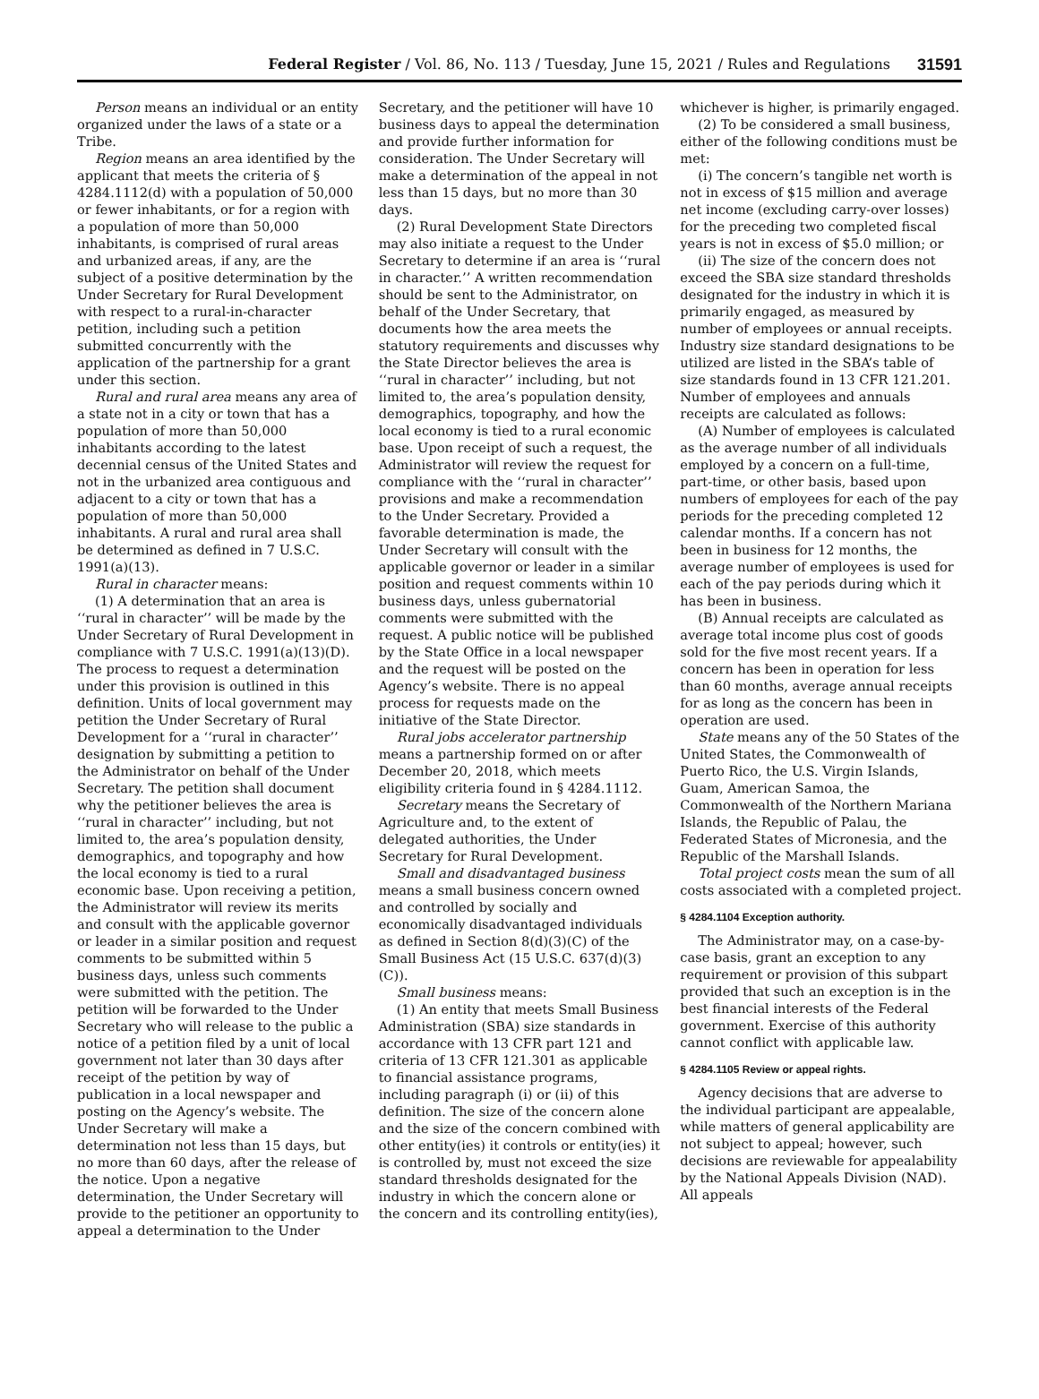Federal Register / Vol. 86, No. 113 / Tuesday, June 15, 2021 / Rules and Regulations 31591
Person means an individual or an entity organized under the laws of a state or a Tribe.
Region means an area identified by the applicant that meets the criteria of § 4284.1112(d) with a population of 50,000 or fewer inhabitants, or for a region with a population of more than 50,000 inhabitants, is comprised of rural areas and urbanized areas, if any, are the subject of a positive determination by the Under Secretary for Rural Development with respect to a rural-in-character petition, including such a petition submitted concurrently with the application of the partnership for a grant under this section.
Rural and rural area means any area of a state not in a city or town that has a population of more than 50,000 inhabitants according to the latest decennial census of the United States and not in the urbanized area contiguous and adjacent to a city or town that has a population of more than 50,000 inhabitants. A rural and rural area shall be determined as defined in 7 U.S.C. 1991(a)(13).
Rural in character means:
(1) A determination that an area is ‘‘rural in character’’ will be made by the Under Secretary of Rural Development in compliance with 7 U.S.C. 1991(a)(13)(D). The process to request a determination under this provision is outlined in this definition. Units of local government may petition the Under Secretary of Rural Development for a ‘‘rural in character’’ designation by submitting a petition to the Administrator on behalf of the Under Secretary. The petition shall document why the petitioner believes the area is ‘‘rural in character’’ including, but not limited to, the area’s population density, demographics, and topography and how the local economy is tied to a rural economic base. Upon receiving a petition, the Administrator will review its merits and consult with the applicable governor or leader in a similar position and request comments to be submitted within 5 business days, unless such comments were submitted with the petition. The petition will be forwarded to the Under Secretary who will release to the public a notice of a petition filed by a unit of local government not later than 30 days after receipt of the petition by way of publication in a local newspaper and posting on the Agency’s website. The Under Secretary will make a determination not less than 15 days, but no more than 60 days, after the release of the notice. Upon a negative determination, the Under Secretary will provide to the petitioner an opportunity to appeal a determination to the Under
Secretary, and the petitioner will have 10 business days to appeal the determination and provide further information for consideration. The Under Secretary will make a determination of the appeal in not less than 15 days, but no more than 30 days.
(2) Rural Development State Directors may also initiate a request to the Under Secretary to determine if an area is ‘‘rural in character.’’ A written recommendation should be sent to the Administrator, on behalf of the Under Secretary, that documents how the area meets the statutory requirements and discusses why the State Director believes the area is ‘‘rural in character’’ including, but not limited to, the area’s population density, demographics, topography, and how the local economy is tied to a rural economic base. Upon receipt of such a request, the Administrator will review the request for compliance with the ‘‘rural in character’’ provisions and make a recommendation to the Under Secretary. Provided a favorable determination is made, the Under Secretary will consult with the applicable governor or leader in a similar position and request comments within 10 business days, unless gubernatorial comments were submitted with the request. A public notice will be published by the State Office in a local newspaper and the request will be posted on the Agency’s website. There is no appeal process for requests made on the initiative of the State Director.
Rural jobs accelerator partnership means a partnership formed on or after December 20, 2018, which meets eligibility criteria found in § 4284.1112.
Secretary means the Secretary of Agriculture and, to the extent of delegated authorities, the Under Secretary for Rural Development.
Small and disadvantaged business means a small business concern owned and controlled by socially and economically disadvantaged individuals as defined in Section 8(d)(3)(C) of the Small Business Act (15 U.S.C. 637(d)(3)(C)).
Small business means:
(1) An entity that meets Small Business Administration (SBA) size standards in accordance with 13 CFR part 121 and criteria of 13 CFR 121.301 as applicable to financial assistance programs, including paragraph (i) or (ii) of this definition. The size of the concern alone and the size of the concern combined with other entity(ies) it controls or entity(ies) it is controlled by, must not exceed the size standard thresholds designated for the industry in which the concern alone or the concern and its controlling entity(ies),
whichever is higher, is primarily engaged.
(2) To be considered a small business, either of the following conditions must be met:
(i) The concern’s tangible net worth is not in excess of $15 million and average net income (excluding carry-over losses) for the preceding two completed fiscal years is not in excess of $5.0 million; or
(ii) The size of the concern does not exceed the SBA size standard thresholds designated for the industry in which it is primarily engaged, as measured by number of employees or annual receipts. Industry size standard designations to be utilized are listed in the SBA’s table of size standards found in 13 CFR 121.201. Number of employees and annuals receipts are calculated as follows:
(A) Number of employees is calculated as the average number of all individuals employed by a concern on a full-time, part-time, or other basis, based upon numbers of employees for each of the pay periods for the preceding completed 12 calendar months. If a concern has not been in business for 12 months, the average number of employees is used for each of the pay periods during which it has been in business.
(B) Annual receipts are calculated as average total income plus cost of goods sold for the five most recent years. If a concern has been in operation for less than 60 months, average annual receipts for as long as the concern has been in operation are used.
State means any of the 50 States of the United States, the Commonwealth of Puerto Rico, the U.S. Virgin Islands, Guam, American Samoa, the Commonwealth of the Northern Mariana Islands, the Republic of Palau, the Federated States of Micronesia, and the Republic of the Marshall Islands.
Total project costs mean the sum of all costs associated with a completed project.
§ 4284.1104 Exception authority.
The Administrator may, on a case-by-case basis, grant an exception to any requirement or provision of this subpart provided that such an exception is in the best financial interests of the Federal government. Exercise of this authority cannot conflict with applicable law.
§ 4284.1105 Review or appeal rights.
Agency decisions that are adverse to the individual participant are appealable, while matters of general applicability are not subject to appeal; however, such decisions are reviewable for appealability by the National Appeals Division (NAD). All appeals